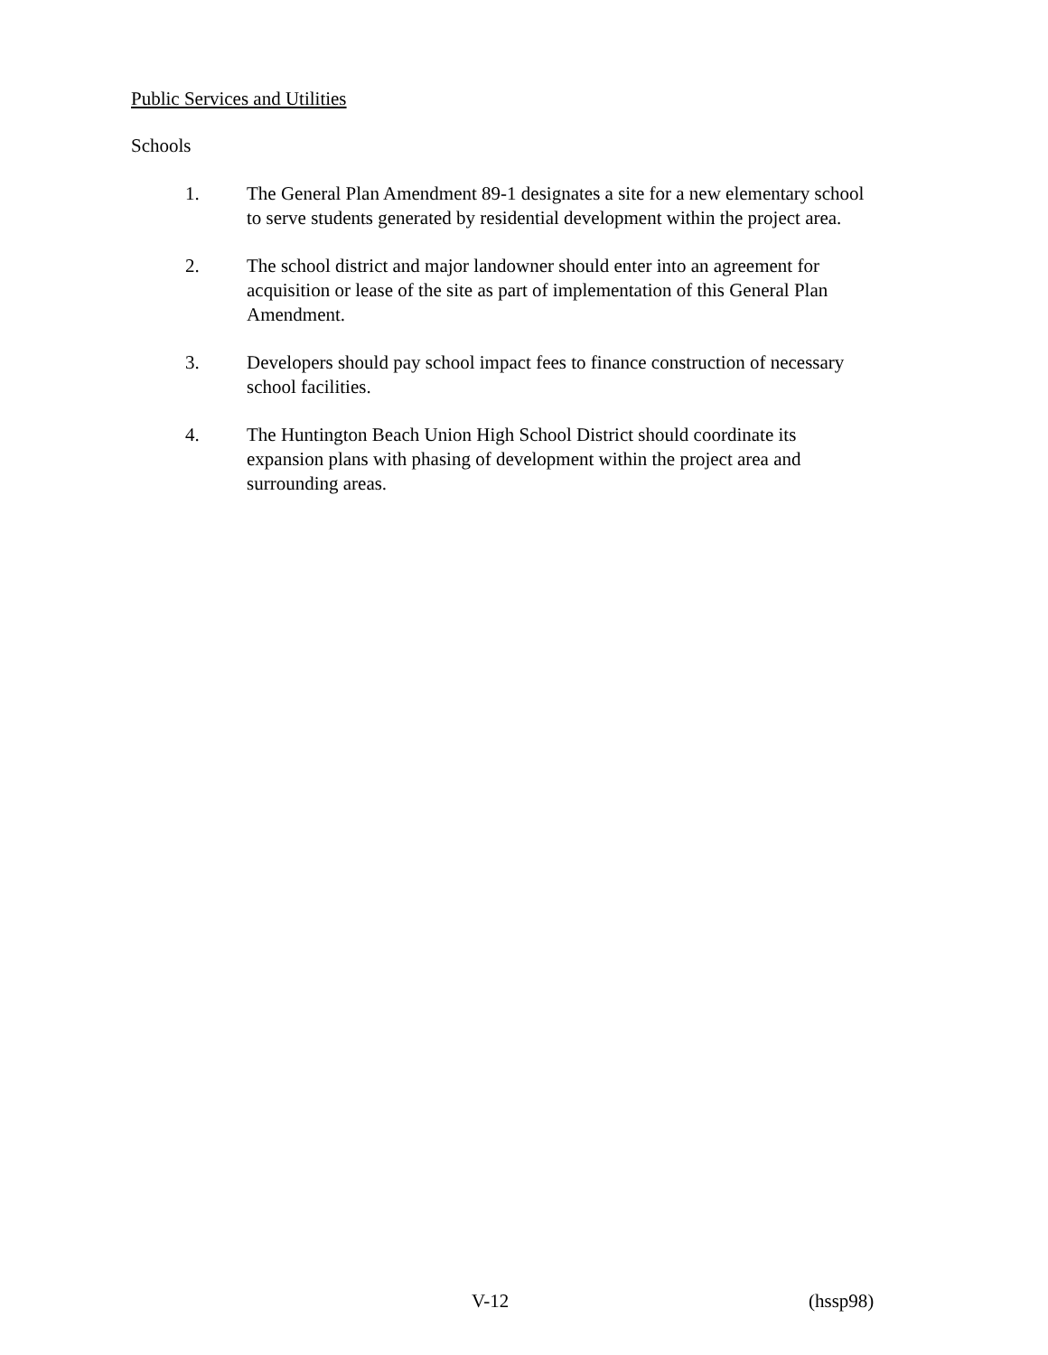Public Services and Utilities
Schools
1. The General Plan Amendment 89-1 designates a site for a new elementary school to serve students generated by residential development within the project area.
2. The school district and major landowner should enter into an agreement for acquisition or lease of the site as part of implementation of this General Plan Amendment.
3. Developers should pay school impact fees to finance construction of necessary school facilities.
4. The Huntington Beach Union High School District should coordinate its expansion plans with phasing of development within the project area and surrounding areas.
V-12 (hssp98)